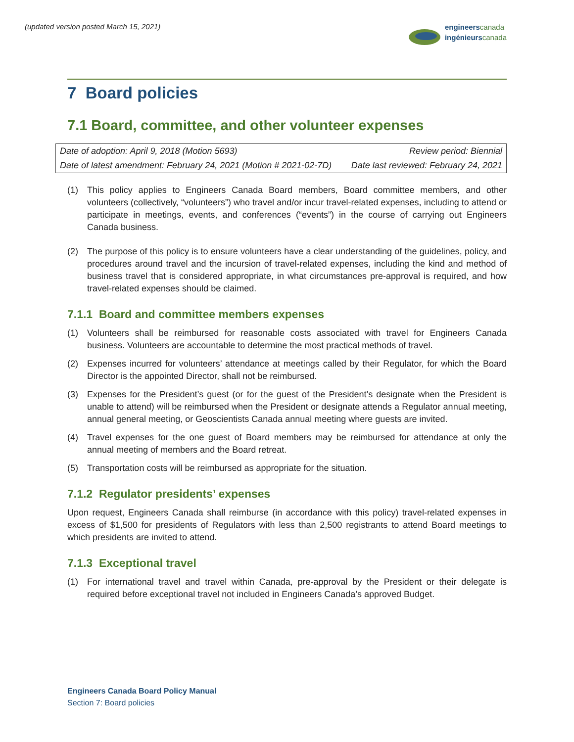(updated version posted March 15, 2021)
engineers canada
ingénieurs canada
7 Board policies
7.1 Board, committee, and other volunteer expenses
| Date of adoption: April 9, 2018 (Motion 5693) | Review period: Biennial |
| Date of latest amendment: February 24, 2021 (Motion # 2021-02-7D) | Date last reviewed: February 24, 2021 |
(1) This policy applies to Engineers Canada Board members, Board committee members, and other volunteers (collectively, “volunteers”) who travel and/or incur travel-related expenses, including to attend or participate in meetings, events, and conferences (“events”) in the course of carrying out Engineers Canada business.
(2) The purpose of this policy is to ensure volunteers have a clear understanding of the guidelines, policy, and procedures around travel and the incursion of travel-related expenses, including the kind and method of business travel that is considered appropriate, in what circumstances pre-approval is required, and how travel-related expenses should be claimed.
7.1.1 Board and committee members expenses
(1) Volunteers shall be reimbursed for reasonable costs associated with travel for Engineers Canada business. Volunteers are accountable to determine the most practical methods of travel.
(2) Expenses incurred for volunteers’ attendance at meetings called by their Regulator, for which the Board Director is the appointed Director, shall not be reimbursed.
(3) Expenses for the President’s guest (or for the guest of the President’s designate when the President is unable to attend) will be reimbursed when the President or designate attends a Regulator annual meeting, annual general meeting, or Geoscientists Canada annual meeting where guests are invited.
(4) Travel expenses for the one guest of Board members may be reimbursed for attendance at only the annual meeting of members and the Board retreat.
(5) Transportation costs will be reimbursed as appropriate for the situation.
7.1.2 Regulator presidents’ expenses
Upon request, Engineers Canada shall reimburse (in accordance with this policy) travel-related expenses in excess of $1,500 for presidents of Regulators with less than 2,500 registrants to attend Board meetings to which presidents are invited to attend.
7.1.3 Exceptional travel
(1) For international travel and travel within Canada, pre-approval by the President or their delegate is required before exceptional travel not included in Engineers Canada’s approved Budget.
Engineers Canada Board Policy Manual
Section 7: Board policies